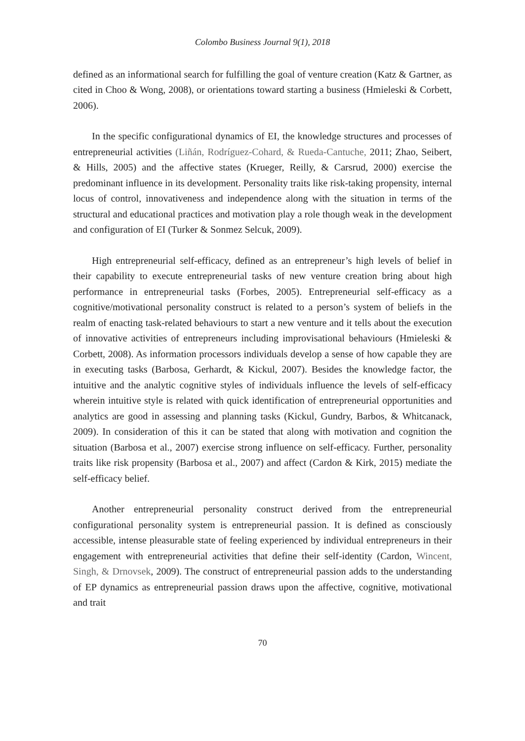Colombo Business Journal 9(1), 2018
defined as an informational search for fulfilling the goal of venture creation (Katz & Gartner, as cited in Choo & Wong, 2008), or orientations toward starting a business (Hmieleski & Corbett, 2006).
In the specific configurational dynamics of EI, the knowledge structures and processes of entrepreneurial activities (Liñán, Rodríguez-Cohard, & Rueda-Cantuche, 2011; Zhao, Seibert, & Hills, 2005) and the affective states (Krueger, Reilly, & Carsrud, 2000) exercise the predominant influence in its development. Personality traits like risk-taking propensity, internal locus of control, innovativeness and independence along with the situation in terms of the structural and educational practices and motivation play a role though weak in the development and configuration of EI (Turker & Sonmez Selcuk, 2009).
High entrepreneurial self-efficacy, defined as an entrepreneur’s high levels of belief in their capability to execute entrepreneurial tasks of new venture creation bring about high performance in entrepreneurial tasks (Forbes, 2005). Entrepreneurial self-efficacy as a cognitive/motivational personality construct is related to a person’s system of beliefs in the realm of enacting task-related behaviours to start a new venture and it tells about the execution of innovative activities of entrepreneurs including improvisational behaviours (Hmieleski & Corbett, 2008). As information processors individuals develop a sense of how capable they are in executing tasks (Barbosa, Gerhardt, & Kickul, 2007). Besides the knowledge factor, the intuitive and the analytic cognitive styles of individuals influence the levels of self-efficacy wherein intuitive style is related with quick identification of entrepreneurial opportunities and analytics are good in assessing and planning tasks (Kickul, Gundry, Barbos, & Whitcanack, 2009). In consideration of this it can be stated that along with motivation and cognition the situation (Barbosa et al., 2007) exercise strong influence on self-efficacy. Further, personality traits like risk propensity (Barbosa et al., 2007) and affect (Cardon & Kirk, 2015) mediate the self-efficacy belief.
Another entrepreneurial personality construct derived from the entrepreneurial configurational personality system is entrepreneurial passion. It is defined as consciously accessible, intense pleasurable state of feeling experienced by individual entrepreneurs in their engagement with entrepreneurial activities that define their self-identity (Cardon, Wincent, Singh, & Drnovsek, 2009). The construct of entrepreneurial passion adds to the understanding of EP dynamics as entrepreneurial passion draws upon the affective, cognitive, motivational and trait
70